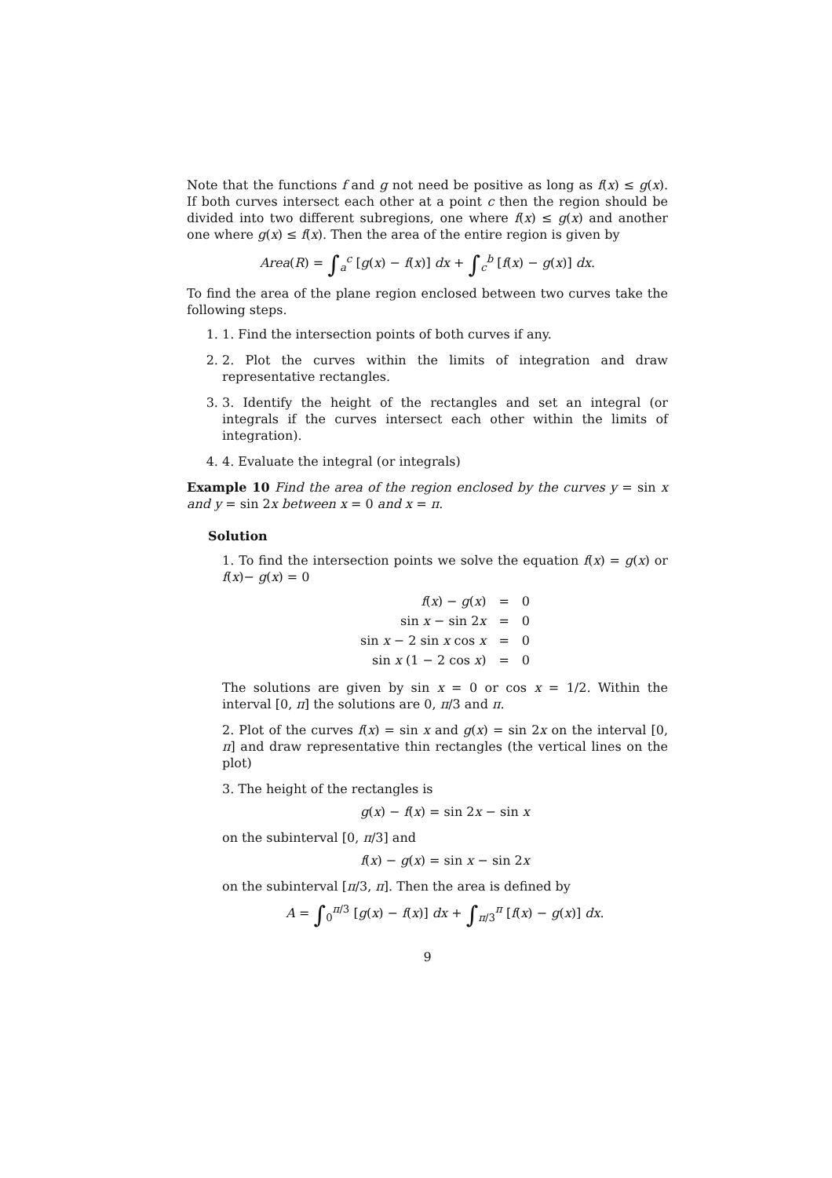Note that the functions f and g not need be positive as long as f(x) ≤ g(x). If both curves intersect each other at a point c then the region should be divided into two different subregions, one where f(x) ≤ g(x) and another one where g(x) ≤ f(x). Then the area of the entire region is given by
Area(R) = ∫<sub>a</sub><sup>c</sup> [g(x) − f(x)] dx + ∫<sub>c</sub><sup>b</sup> [f(x) − g(x)] dx.
To find the area of the plane region enclosed between two curves take the following steps.
1. 1. Find the intersection points of both curves if any.
2. 2. Plot the curves within the limits of integration and draw representative rectangles.
3. 3. Identify the height of the rectangles and set an integral (or integrals if the curves intersect each other within the limits of integration).
4. 4. Evaluate the integral (or integrals)
Example 10 Find the area of the region enclosed by the curves y = sin x and y = sin 2x between x = 0 and x = π.
Solution
1. To find the intersection points we solve the equation f(x) = g(x) or f(x)− g(x) = 0
| f ( x ) − g ( x ) | = | 0 |
| sin x − sin 2 x | = | 0 |
| sin x − 2 sin x cos x | = | 0 |
| sin x (1 − 2 cos x ) | = | 0 |
The solutions are given by sin x = 0 or cos x = 1/2. Within the interval [0, π] the solutions are 0, π/3 and π.
2. Plot of the curves f(x) = sin x and g(x) = sin 2x on the interval [0, π] and draw representative thin rectangles (the vertical lines on the plot)
3. The height of the rectangles is
g(x) − f(x) = sin 2x − sin x
on the subinterval [0, π/3] and
f(x) − g(x) = sin x − sin 2x
on the subinterval [π/3, π]. Then the area is defined by
A = ∫<sub>0</sub><sup>π/3</sup> [g(x) − f(x)] dx + ∫<sub>π/3</sub><sup>π</sup> [f(x) − g(x)] dx.
9